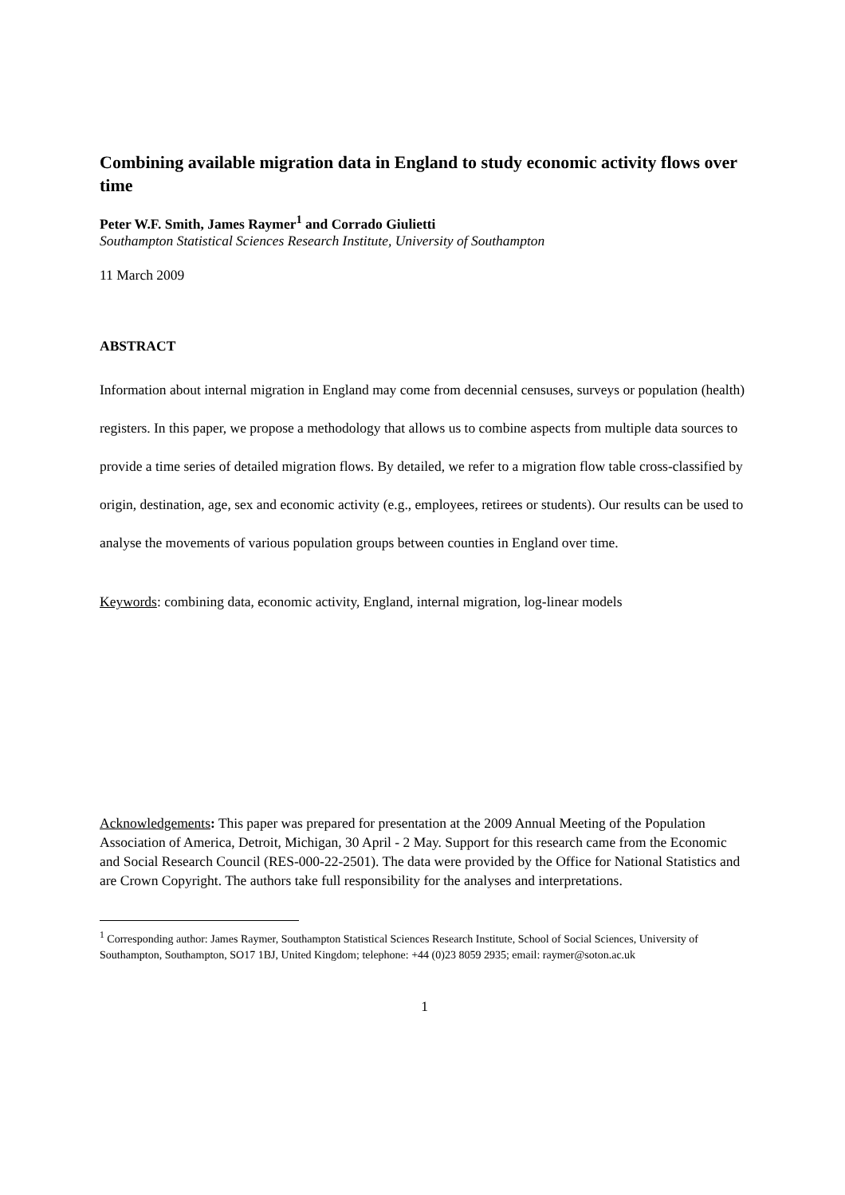Combining available migration data in England to study economic activity flows over time
Peter W.F. Smith, James Raymer<sup>1</sup> and Corrado Giulietti
Southampton Statistical Sciences Research Institute, University of Southampton
11 March 2009
ABSTRACT
Information about internal migration in England may come from decennial censuses, surveys or population (health) registers. In this paper, we propose a methodology that allows us to combine aspects from multiple data sources to provide a time series of detailed migration flows. By detailed, we refer to a migration flow table cross-classified by origin, destination, age, sex and economic activity (e.g., employees, retirees or students). Our results can be used to analyse the movements of various population groups between counties in England over time.
Keywords: combining data, economic activity, England, internal migration, log-linear models
Acknowledgements: This paper was prepared for presentation at the 2009 Annual Meeting of the Population Association of America, Detroit, Michigan, 30 April - 2 May. Support for this research came from the Economic and Social Research Council (RES-000-22-2501). The data were provided by the Office for National Statistics and are Crown Copyright. The authors take full responsibility for the analyses and interpretations.
<sup>1</sup> Corresponding author: James Raymer, Southampton Statistical Sciences Research Institute, School of Social Sciences, University of Southampton, Southampton, SO17 1BJ, United Kingdom; telephone: +44 (0)23 8059 2935; email: raymer@soton.ac.uk
1